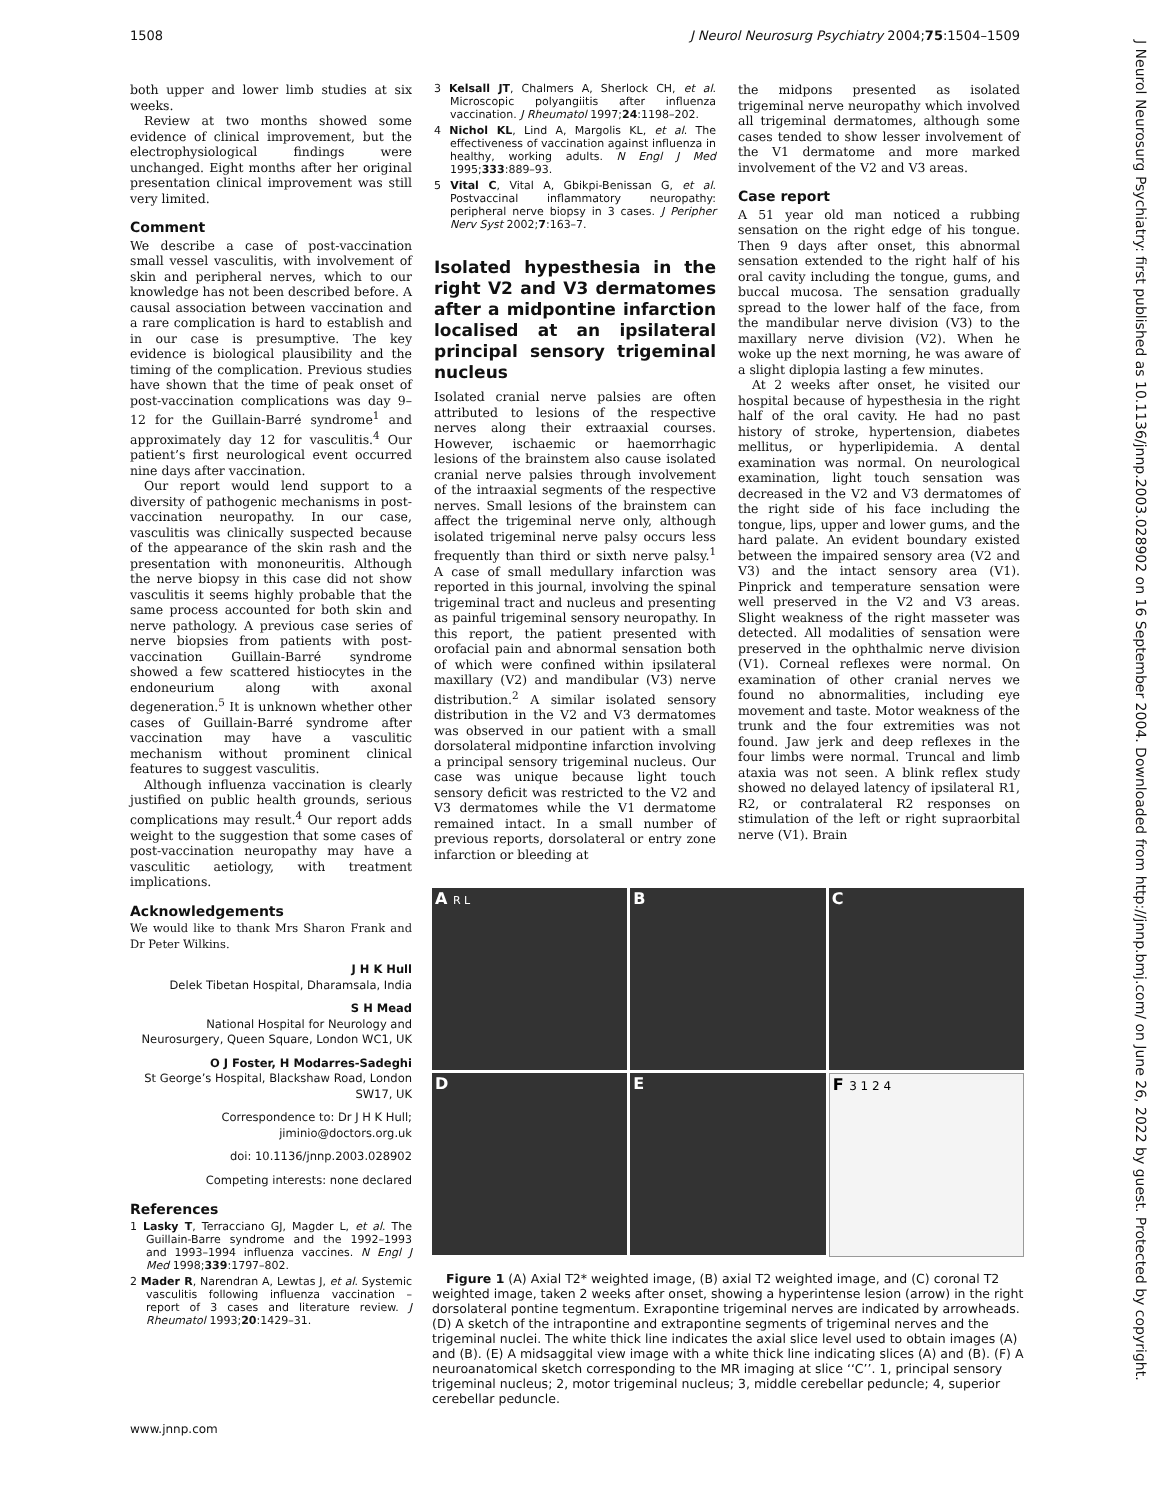1508 J Neurol Neurosurg Psychiatry 2004;75:1504–1509
J Neurol Neurosurg Psychiatry: first published as 10.1136/jnnp.2003.028902 on 16 September 2004. Downloaded from http://jnnp.bmj.com/ on June 26, 2022 by guest. Protected by copyright.
both upper and lower limb studies at six weeks.
Review at two months showed some evidence of clinical improvement, but the electrophysiological findings were unchanged. Eight months after her original presentation clinical improvement was still very limited.
Comment
We describe a case of post-vaccination small vessel vasculitis, with involvement of skin and peripheral nerves, which to our knowledge has not been described before. A causal association between vaccination and a rare complication is hard to establish and in our case is presumptive. The key evidence is biological plausibility and the timing of the complication. Previous studies have shown that the time of peak onset of post-vaccination complications was day 9–12 for the Guillain-Barré syndrome<sup>1</sup> and approximately day 12 for vasculitis.<sup>4</sup> Our patient’s first neurological event occurred nine days after vaccination.
Our report would lend support to a diversity of pathogenic mechanisms in post-vaccination neuropathy. In our case, vasculitis was clinically suspected because of the appearance of the skin rash and the presentation with mononeuritis. Although the nerve biopsy in this case did not show vasculitis it seems highly probable that the same process accounted for both skin and nerve pathology. A previous case series of nerve biopsies from patients with post-vaccination Guillain-Barré syndrome showed a few scattered histiocytes in the endoneurium along with axonal degeneration.<sup>5</sup> It is unknown whether other cases of Guillain-Barré syndrome after vaccination may have a vasculitic mechanism without prominent clinical features to suggest vasculitis.
Although influenza vaccination is clearly justified on public health grounds, serious complications may result.<sup>4</sup> Our report adds weight to the suggestion that some cases of post-vaccination neuropathy may have a vasculitic aetiology, with treatment implications.
Acknowledgements
We would like to thank Mrs Sharon Frank and Dr Peter Wilkins.
J H K Hull
Delek Tibetan Hospital, Dharamsala, India
S H Mead
National Hospital for Neurology and Neurosurgery, Queen Square, London WC1, UK
O J Foster, H Modarres-Sadeghi
St George’s Hospital, Blackshaw Road, London SW17, UK
Correspondence to: Dr J H K Hull; jiminio@doctors.org.uk
doi: 10.1136/jnnp.2003.028902
Competing interests: none declared
References
1 Lasky T, Terracciano GJ, Magder L, et al. The Guillain-Barre syndrome and the 1992–1993 and 1993–1994 influenza vaccines. N Engl J Med 1998;339:1797–802.
2 Mader R, Narendran A, Lewtas J, et al. Systemic vasculitis following influenza vaccination – report of 3 cases and literature review. J Rheumatol 1993;20:1429–31.
3 Kelsall JT, Chalmers A, Sherlock CH, et al. Microscopic polyangiitis after influenza vaccination. J Rheumatol 1997;24:1198–202.
4 Nichol KL, Lind A, Margolis KL, et al. The effectiveness of vaccination against influenza in healthy, working adults. N Engl J Med 1995;333:889–93.
5 Vital C, Vital A, Gbikpi-Benissan G, et al. Postvaccinal inflammatory neuropathy: peripheral nerve biopsy in 3 cases. J Peripher Nerv Syst 2002;7:163–7.
Isolated hypesthesia in the right V2 and V3 dermatomes after a midpontine infarction localised at an ipsilateral principal sensory trigeminal nucleus
Isolated cranial nerve palsies are often attributed to lesions of the respective nerves along their extraaxial courses. However, ischaemic or haemorrhagic lesions of the brainstem also cause isolated cranial nerve palsies through involvement of the intraaxial segments of the respective nerves. Small lesions of the brainstem can affect the trigeminal nerve only, although isolated trigeminal nerve palsy occurs less frequently than third or sixth nerve palsy.<sup>1</sup> A case of small medullary infarction was reported in this journal, involving the spinal trigeminal tract and nucleus and presenting as painful trigeminal sensory neuropathy. In this report, the patient presented with orofacial pain and abnormal sensation both of which were confined within ipsilateral maxillary (V2) and mandibular (V3) nerve distribution.<sup>2</sup> A similar isolated sensory distribution in the V2 and V3 dermatomes was observed in our patient with a small dorsolateral midpontine infarction involving a principal sensory trigeminal nucleus. Our case was unique because light touch sensory deficit was restricted to the V2 and V3 dermatomes while the V1 dermatome remained intact. In a small number of previous reports, dorsolateral or entry zone infarction or bleeding at
the midpons presented as isolated trigeminal nerve neuropathy which involved all trigeminal dermatomes, although some cases tended to show lesser involvement of the V1 dermatome and more marked involvement of the V2 and V3 areas.
Case report
A 51 year old man noticed a rubbing sensation on the right edge of his tongue. Then 9 days after onset, this abnormal sensation extended to the right half of his oral cavity including the tongue, gums, and buccal mucosa. The sensation gradually spread to the lower half of the face, from the mandibular nerve division (V3) to the maxillary nerve division (V2). When he woke up the next morning, he was aware of a slight diplopia lasting a few minutes.
At 2 weeks after onset, he visited our hospital because of hypesthesia in the right half of the oral cavity. He had no past history of stroke, hypertension, diabetes mellitus, or hyperlipidemia. A dental examination was normal. On neurological examination, light touch sensation was decreased in the V2 and V3 dermatomes of the right side of his face including the tongue, lips, upper and lower gums, and the hard palate. An evident boundary existed between the impaired sensory area (V2 and V3) and the intact sensory area (V1). Pinprick and temperature sensation were well preserved in the V2 and V3 areas. Slight weakness of the right masseter was detected. All modalities of sensation were preserved in the ophthalmic nerve division (V1). Corneal reflexes were normal. On examination of other cranial nerves we found no abnormalities, including eye movement and taste. Motor weakness of the trunk and the four extremities was not found. Jaw jerk and deep reflexes in the four limbs were normal. Truncal and limb ataxia was not seen. A blink reflex study showed no delayed latency of ipsilateral R1, R2, or contralateral R2 responses on stimulation of the left or right supraorbital nerve (V1). Brain
A R L
B
C
D
E
F 3 1 2 4
Figure 1 (A) Axial T2* weighted image, (B) axial T2 weighted image, and (C) coronal T2 weighted image, taken 2 weeks after onset, showing a hyperintense lesion (arrow) in the right dorsolateral pontine tegmentum. Exrapontine trigeminal nerves are indicated by arrowheads. (D) A sketch of the intrapontine and extrapontine segments of trigeminal nerves and the trigeminal nuclei. The white thick line indicates the axial slice level used to obtain images (A) and (B). (E) A midsaggital view image with a white thick line indicating slices (A) and (B). (F) A neuroanatomical sketch corresponding to the MR imaging at slice ‘‘C’’. 1, principal sensory trigeminal nucleus; 2, motor trigeminal nucleus; 3, middle cerebellar peduncle; 4, superior cerebellar peduncle.
www.jnnp.com